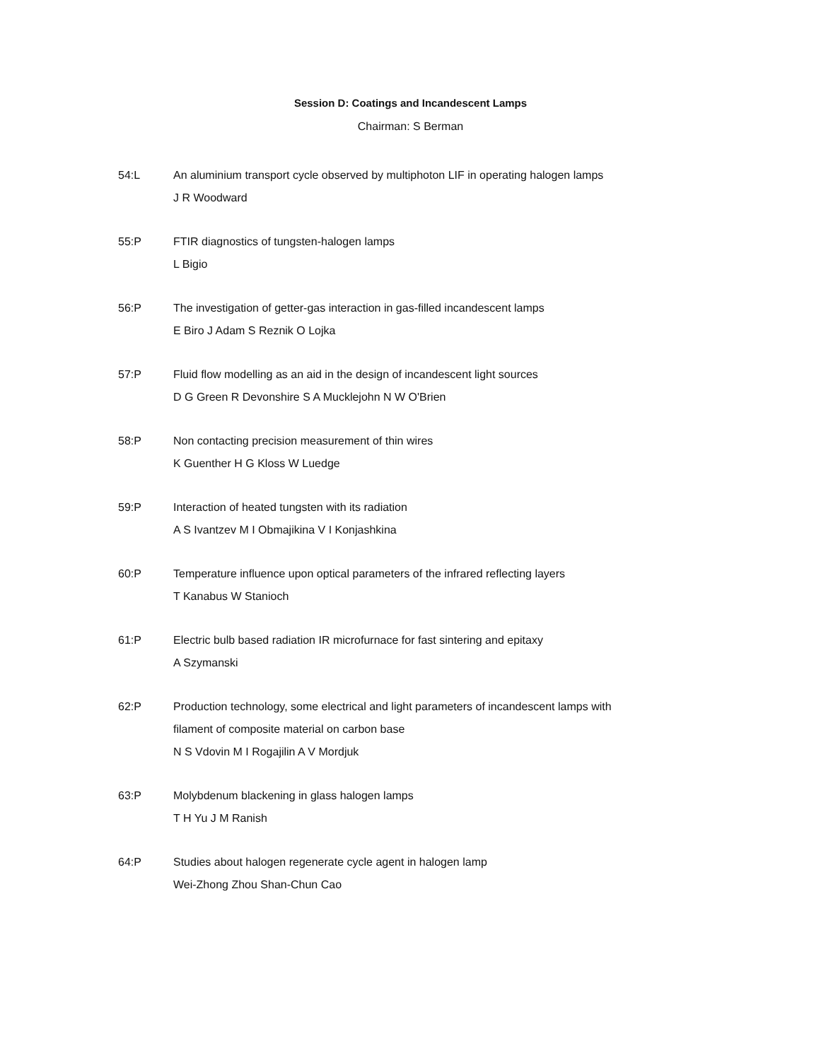Session D: Coatings and Incandescent Lamps
Chairman: S Berman
54:L An aluminium transport cycle observed by multiphoton LIF in operating halogen lamps
J R Woodward
55:P FTIR diagnostics of tungsten-halogen lamps
L Bigio
56:P The investigation of getter-gas interaction in gas-filled incandescent lamps
E Biro J Adam S Reznik O Lojka
57:P Fluid flow modelling as an aid in the design of incandescent light sources
D G Green R Devonshire S A Mucklejohn N W O'Brien
58:P Non contacting precision measurement of thin wires
K Guenther H G Kloss W Luedge
59:P Interaction of heated tungsten with its radiation
A S Ivantzev M I Obmajikina V I Konjashkina
60:P Temperature influence upon optical parameters of the infrared reflecting layers
T Kanabus W Stanioch
61:P Electric bulb based radiation IR microfurnace for fast sintering and epitaxy
A Szymanski
62:P Production technology, some electrical and light parameters of incandescent lamps with
filament of composite material on carbon base
N S Vdovin M I Rogajilin A V Mordjuk
63:P Molybdenum blackening in glass halogen lamps
T H Yu J M Ranish
64:P Studies about halogen regenerate cycle agent in halogen lamp
Wei-Zhong Zhou Shan-Chun Cao